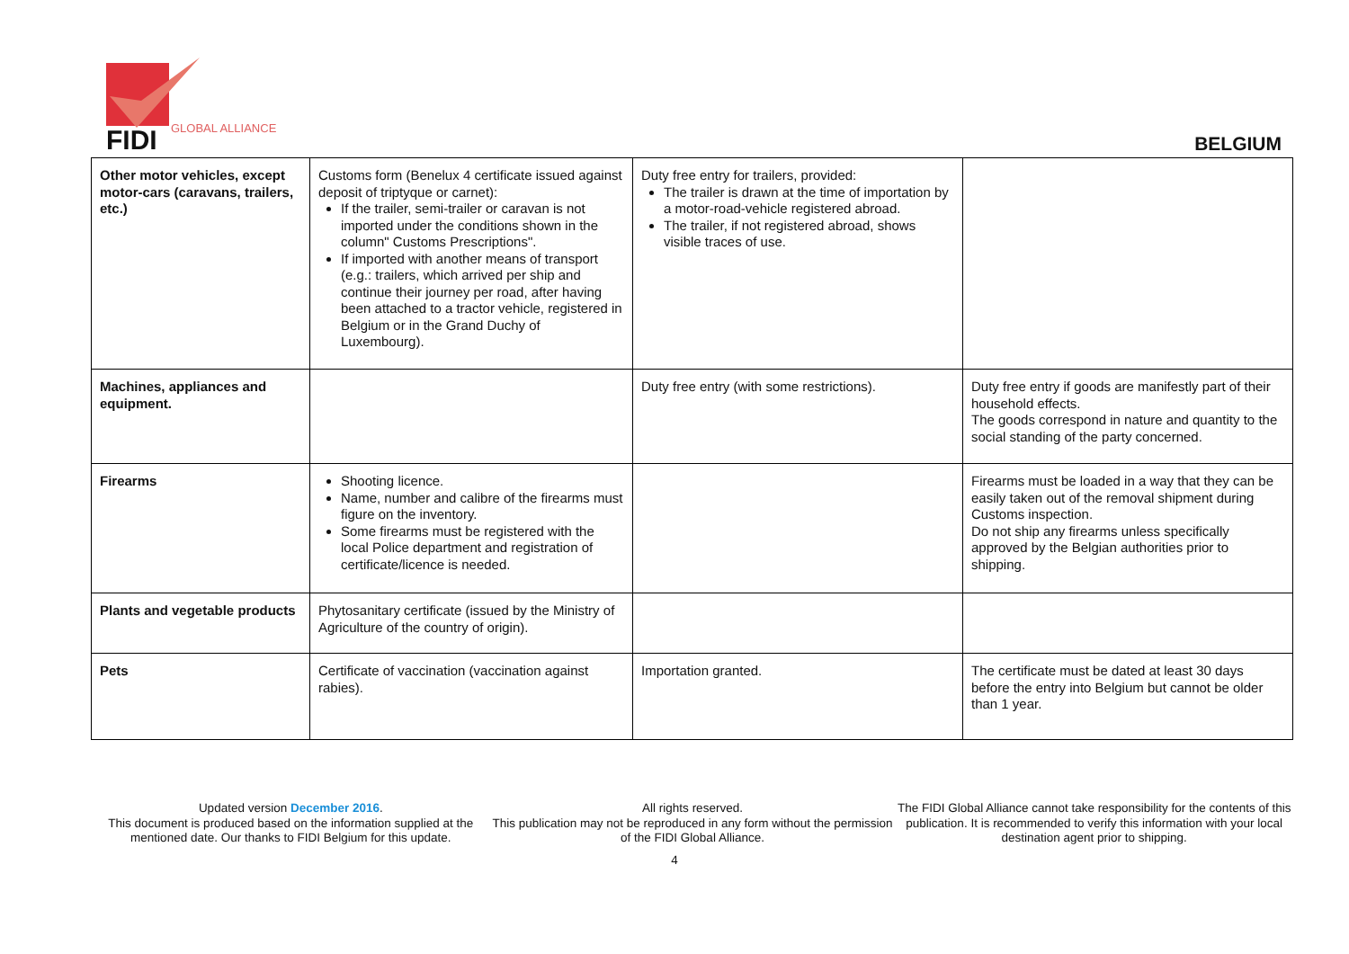FIDI
GLOBAL ALLIANCE
BELGIUM
| Other motor vehicles, except motor-cars (caravans, trailers, etc.) | Customs form (Benelux 4 certificate issued against deposit of triptyque or carnet): If the trailer, semi-trailer or caravan is not imported under the conditions shown in the column" Customs Prescriptions". If imported with another means of transport (e.g.: trailers, which arrived per ship and continue their journey per road, after having been attached to a tractor vehicle, registered in Belgium or in the Grand Duchy of Luxembourg). | Duty free entry for trailers, provided: The trailer is drawn at the time of importation by a motor-road-vehicle registered abroad. The trailer, if not registered abroad, shows visible traces of use. | |
| Machines, appliances and equipment. | | Duty free entry (with some restrictions). | Duty free entry if goods are manifestly part of their household effects. The goods correspond in nature and quantity to the social standing of the party concerned. |
| Firearms | Shooting licence. Name, number and calibre of the firearms must figure on the inventory. Some firearms must be registered with the local Police department and registration of certificate/licence is needed. | | Firearms must be loaded in a way that they can be easily taken out of the removal shipment during Customs inspection. Do not ship any firearms unless specifically approved by the Belgian authorities prior to shipping. |
| Plants and vegetable products | Phytosanitary certificate (issued by the Ministry of Agriculture of the country of origin). | | |
| Pets | Certificate of vaccination (vaccination against rabies). | Importation granted. | The certificate must be dated at least 30 days before the entry into Belgium but cannot be older than 1 year. |
Updated version December 2016.
This document is produced based on the information supplied at the mentioned date. Our thanks to FIDI Belgium for this update.
All rights reserved.
This publication may not be reproduced in any form without the permission of the FIDI Global Alliance.
The FIDI Global Alliance cannot take responsibility for the contents of this publication. It is recommended to verify this information with your local destination agent prior to shipping.
4